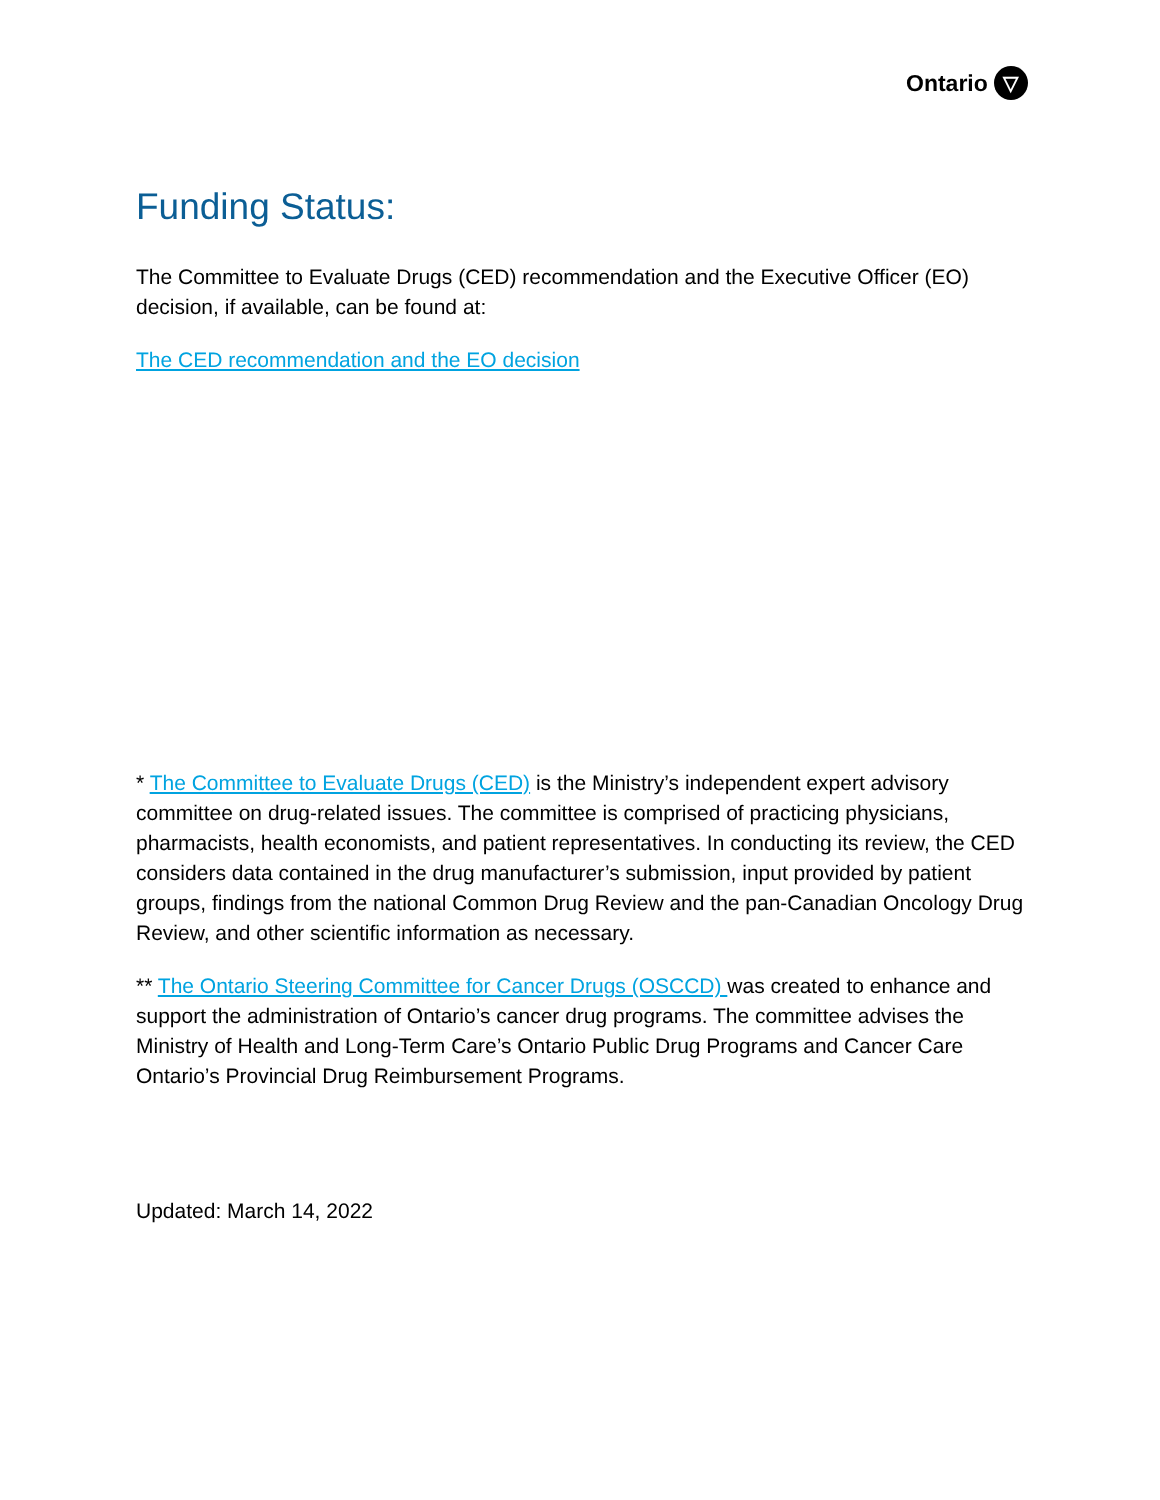Ontario ▽
Funding Status:
The Committee to Evaluate Drugs (CED) recommendation and the Executive Officer (EO) decision, if available, can be found at:
The CED recommendation and the EO decision
* The Committee to Evaluate Drugs (CED) is the Ministry’s independent expert advisory committee on drug-related issues. The committee is comprised of practicing physicians, pharmacists, health economists, and patient representatives. In conducting its review, the CED considers data contained in the drug manufacturer’s submission, input provided by patient groups, findings from the national Common Drug Review and the pan-Canadian Oncology Drug Review, and other scientific information as necessary.
** The Ontario Steering Committee for Cancer Drugs (OSCCD) was created to enhance and support the administration of Ontario’s cancer drug programs. The committee advises the Ministry of Health and Long-Term Care’s Ontario Public Drug Programs and Cancer Care Ontario’s Provincial Drug Reimbursement Programs.
Updated: March 14, 2022